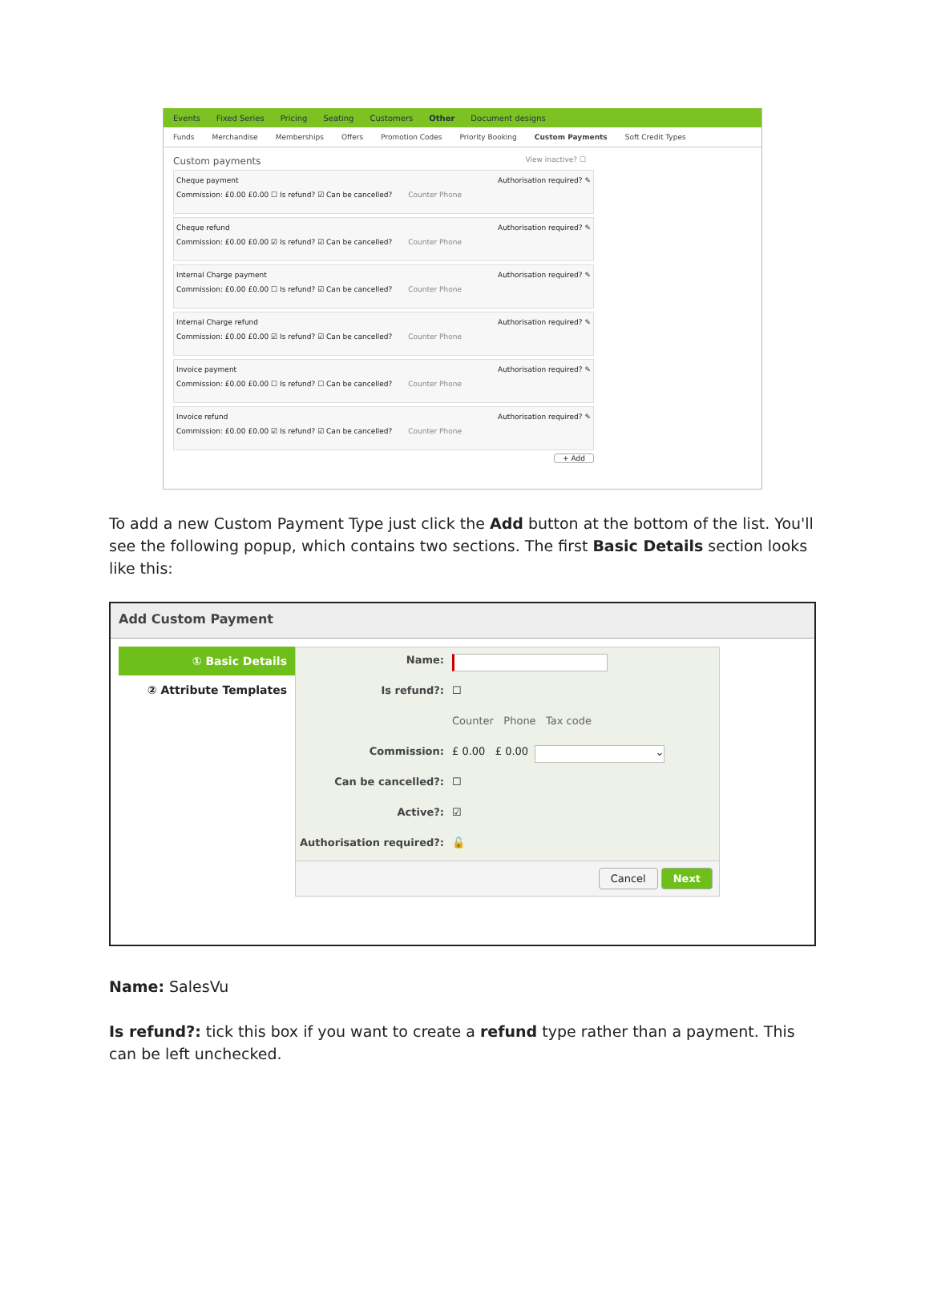Events Fixed Series Pricing Seating Customers Other Document designs
Funds Merchandise Memberships Offers Promotion Codes Priority Booking Custom Payments Soft Credit Types
Custom payments View inactive? ☐
Cheque payment Authorisation required? ✎
Commission: £0.00 £0.00 ☐ Is refund? ☑ Can be cancelled? Counter Phone
Cheque refund Authorisation required? ✎
Commission: £0.00 £0.00 ☑ Is refund? ☑ Can be cancelled? Counter Phone
Internal Charge payment Authorisation required? ✎
Commission: £0.00 £0.00 ☐ Is refund? ☑ Can be cancelled? Counter Phone
Internal Charge refund Authorisation required? ✎
Commission: £0.00 £0.00 ☑ Is refund? ☑ Can be cancelled? Counter Phone
Invoice payment Authorisation required? ✎
Commission: £0.00 £0.00 ☐ Is refund? ☐ Can be cancelled? Counter Phone
Invoice refund Authorisation required? ✎
Commission: £0.00 £0.00 ☑ Is refund? ☑ Can be cancelled? Counter Phone
+ Add
To add a new Custom Payment Type just click the Add button at the bottom of the list. You'll see the following popup, which contains two sections. The first Basic Details section looks like this:
Add Custom Payment
① Basic Details
② Attribute Templates
Name:
Is refund?: ☐
Counter Phone Tax code
Commission: £ 0.00 £ 0.00 ⌄
Can be cancelled?: ☐
Active?: ☑
Authorisation required?: 🔓
Cancel Next
Name: SalesVu
Is refund?: tick this box if you want to create a refund type rather than a payment. This can be left unchecked.